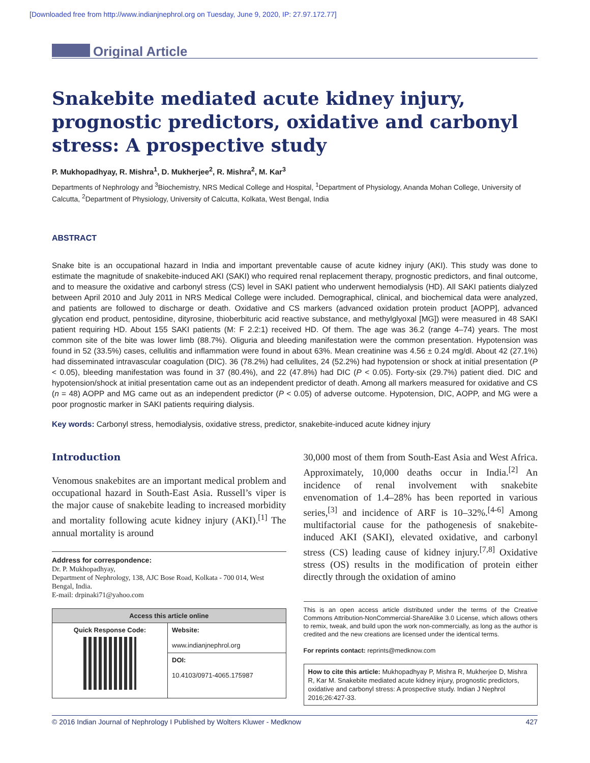[Downloaded free from http://www.indianjnephrol.org on Tuesday, June 9, 2020, IP: 27.97.172.77]
Original Article
Snakebite mediated acute kidney injury, prognostic predictors, oxidative and carbonyl stress: A prospective study
P. Mukhopadhyay, R. Mishra<sup>1</sup>, D. Mukherjee<sup>2</sup>, R. Mishra<sup>2</sup>, M. Kar<sup>3</sup>
Departments of Nephrology and <sup>3</sup>Biochemistry, NRS Medical College and Hospital, <sup>1</sup>Department of Physiology, Ananda Mohan College, University of Calcutta, <sup>2</sup>Department of Physiology, University of Calcutta, Kolkata, West Bengal, India
ABSTRACT
Snake bite is an occupational hazard in India and important preventable cause of acute kidney injury (AKI). This study was done to estimate the magnitude of snakebite-induced AKI (SAKI) who required renal replacement therapy, prognostic predictors, and final outcome, and to measure the oxidative and carbonyl stress (CS) level in SAKI patient who underwent hemodialysis (HD). All SAKI patients dialyzed between April 2010 and July 2011 in NRS Medical College were included. Demographical, clinical, and biochemical data were analyzed, and patients are followed to discharge or death. Oxidative and CS markers (advanced oxidation protein product [AOPP], advanced glycation end product, pentosidine, dityrosine, thioberbituric acid reactive substance, and methylglyoxal [MG]) were measured in 48 SAKI patient requiring HD. About 155 SAKI patients (M: F 2.2:1) received HD. Of them. The age was 36.2 (range 4–74) years. The most common site of the bite was lower limb (88.7%). Oliguria and bleeding manifestation were the common presentation. Hypotension was found in 52 (33.5%) cases, cellulitis and inflammation were found in about 63%. Mean creatinine was 4.56 ± 0.24 mg/dl. About 42 (27.1%) had disseminated intravascular coagulation (DIC). 36 (78.2%) had cellulites, 24 (52.2%) had hypotension or shock at initial presentation (P < 0.05), bleeding manifestation was found in 37 (80.4%), and 22 (47.8%) had DIC (P < 0.05). Forty-six (29.7%) patient died. DIC and hypotension/shock at initial presentation came out as an independent predictor of death. Among all markers measured for oxidative and CS (n = 48) AOPP and MG came out as an independent predictor (P < 0.05) of adverse outcome. Hypotension, DIC, AOPP, and MG were a poor prognostic marker in SAKI patients requiring dialysis.
Key words: Carbonyl stress, hemodialysis, oxidative stress, predictor, snakebite-induced acute kidney injury
Introduction
Venomous snakebites are an important medical problem and occupational hazard in South-East Asia. Russell’s viper is the major cause of snakebite leading to increased morbidity and mortality following acute kidney injury (AKI).<sup>[1]</sup> The annual mortality is around
Address for correspondence:
Dr. P. Mukhopadhyay,
Department of Nephrology, 138, AJC Bose Road, Kolkata - 700 014, West Bengal, India.
E-mail: drpinaki71@yahoo.com
| Access this article online | |
| --- | --- |
| Quick Response Code: | Website: www.indianjnephrol.org |
| | DOI: 10.4103/0971-4065.175987 |
30,000 most of them from South-East Asia and West Africa. Approximately, 10,000 deaths occur in India.<sup>[2]</sup> An incidence of renal involvement with snakebite envenomation of 1.4–28% has been reported in various series,<sup>[3]</sup> and incidence of ARF is 10–32%.<sup>[4-6]</sup> Among multifactorial cause for the pathogenesis of snakebite-induced AKI (SAKI), elevated oxidative, and carbonyl stress (CS) leading cause of kidney injury.<sup>[7,8]</sup> Oxidative stress (OS) results in the modification of protein either directly through the oxidation of amino
This is an open access article distributed under the terms of the Creative Commons Attribution-NonCommercial-ShareAlike 3.0 License, which allows others to remix, tweak, and build upon the work non-commercially, as long as the author is credited and the new creations are licensed under the identical terms.
For reprints contact: reprints@medknow.com
How to cite this article: Mukhopadhyay P, Mishra R, Mukherjee D, Mishra R, Kar M. Snakebite mediated acute kidney injury, prognostic predictors, oxidative and carbonyl stress: A prospective study. Indian J Nephrol 2016;26:427-33.
© 2016 Indian Journal of Nephrology I Published by Wolters Kluwer - Medknow 427